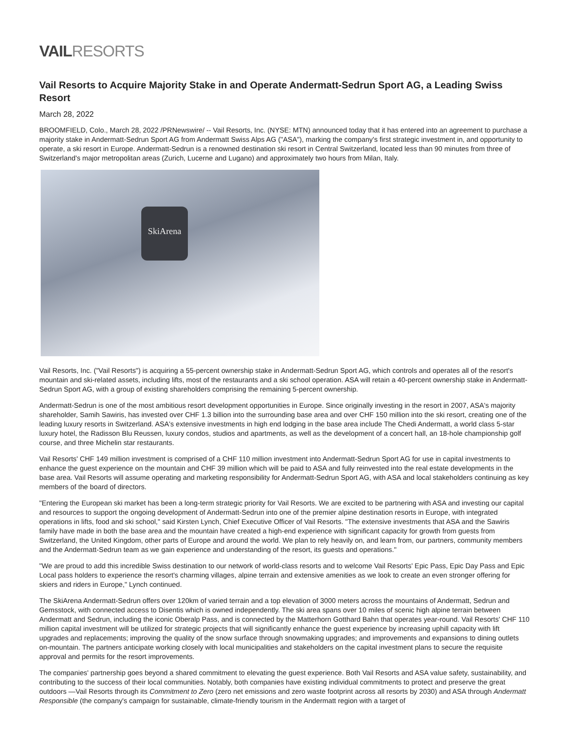VAILRESORTS
Vail Resorts to Acquire Majority Stake in and Operate Andermatt-Sedrun Sport AG, a Leading Swiss Resort
March 28, 2022
BROOMFIELD, Colo., March 28, 2022 /PRNewswire/ -- Vail Resorts, Inc. (NYSE: MTN) announced today that it has entered into an agreement to purchase a majority stake in Andermatt-Sedrun Sport AG from Andermatt Swiss Alps AG ("ASA"), marking the company's first strategic investment in, and opportunity to operate, a ski resort in Europe. Andermatt-Sedrun is a renowned destination ski resort in Central Switzerland, located less than 90 minutes from three of Switzerland's major metropolitan areas (Zurich, Lucerne and Lugano) and approximately two hours from Milan, Italy.
SkiArena
Vail Resorts, Inc. ("Vail Resorts") is acquiring a 55-percent ownership stake in Andermatt-Sedrun Sport AG, which controls and operates all of the resort's mountain and ski-related assets, including lifts, most of the restaurants and a ski school operation. ASA will retain a 40-percent ownership stake in Andermatt-Sedrun Sport AG, with a group of existing shareholders comprising the remaining 5-percent ownership.
Andermatt-Sedrun is one of the most ambitious resort development opportunities in Europe. Since originally investing in the resort in 2007, ASA's majority shareholder, Samih Sawiris, has invested over CHF 1.3 billion into the surrounding base area and over CHF 150 million into the ski resort, creating one of the leading luxury resorts in Switzerland. ASA's extensive investments in high end lodging in the base area include The Chedi Andermatt, a world class 5-star luxury hotel, the Radisson Blu Reussen, luxury condos, studios and apartments, as well as the development of a concert hall, an 18-hole championship golf course, and three Michelin star restaurants.
Vail Resorts' CHF 149 million investment is comprised of a CHF 110 million investment into Andermatt-Sedrun Sport AG for use in capital investments to enhance the guest experience on the mountain and CHF 39 million which will be paid to ASA and fully reinvested into the real estate developments in the base area. Vail Resorts will assume operating and marketing responsibility for Andermatt-Sedrun Sport AG, with ASA and local stakeholders continuing as key members of the board of directors.
"Entering the European ski market has been a long-term strategic priority for Vail Resorts. We are excited to be partnering with ASA and investing our capital and resources to support the ongoing development of Andermatt-Sedrun into one of the premier alpine destination resorts in Europe, with integrated operations in lifts, food and ski school," said Kirsten Lynch, Chief Executive Officer of Vail Resorts. "The extensive investments that ASA and the Sawiris family have made in both the base area and the mountain have created a high-end experience with significant capacity for growth from guests from Switzerland, the United Kingdom, other parts of Europe and around the world. We plan to rely heavily on, and learn from, our partners, community members and the Andermatt-Sedrun team as we gain experience and understanding of the resort, its guests and operations."
"We are proud to add this incredible Swiss destination to our network of world-class resorts and to welcome Vail Resorts' Epic Pass, Epic Day Pass and Epic Local pass holders to experience the resort's charming villages, alpine terrain and extensive amenities as we look to create an even stronger offering for skiers and riders in Europe," Lynch continued.
The SkiArena Andermatt-Sedrun offers over 120km of varied terrain and a top elevation of 3000 meters across the mountains of Andermatt, Sedrun and Gemsstock, with connected access to Disentis which is owned independently. The ski area spans over 10 miles of scenic high alpine terrain between Andermatt and Sedrun, including the iconic Oberalp Pass, and is connected by the Matterhorn Gotthard Bahn that operates year-round. Vail Resorts' CHF 110 million capital investment will be utilized for strategic projects that will significantly enhance the guest experience by increasing uphill capacity with lift upgrades and replacements; improving the quality of the snow surface through snowmaking upgrades; and improvements and expansions to dining outlets on-mountain. The partners anticipate working closely with local municipalities and stakeholders on the capital investment plans to secure the requisite approval and permits for the resort improvements.
The companies' partnership goes beyond a shared commitment to elevating the guest experience. Both Vail Resorts and ASA value safety, sustainability, and contributing to the success of their local communities. Notably, both companies have existing individual commitments to protect and preserve the great outdoors —Vail Resorts through its Commitment to Zero (zero net emissions and zero waste footprint across all resorts by 2030) and ASA through Andermatt Responsible (the company's campaign for sustainable, climate-friendly tourism in the Andermatt region with a target of